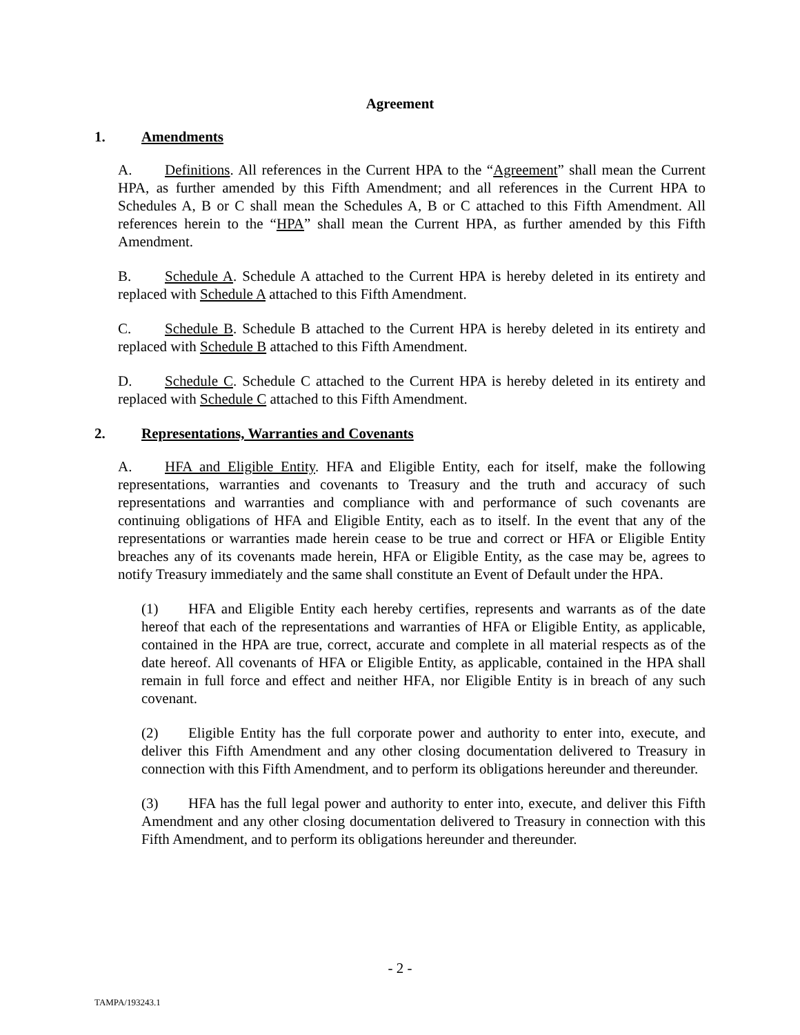Agreement
1. Amendments
A. Definitions. All references in the Current HPA to the “Agreement” shall mean the Current HPA, as further amended by this Fifth Amendment; and all references in the Current HPA to Schedules A, B or C shall mean the Schedules A, B or C attached to this Fifth Amendment. All references herein to the “HPA” shall mean the Current HPA, as further amended by this Fifth Amendment.
B. Schedule A. Schedule A attached to the Current HPA is hereby deleted in its entirety and replaced with Schedule A attached to this Fifth Amendment.
C. Schedule B. Schedule B attached to the Current HPA is hereby deleted in its entirety and replaced with Schedule B attached to this Fifth Amendment.
D. Schedule C. Schedule C attached to the Current HPA is hereby deleted in its entirety and replaced with Schedule C attached to this Fifth Amendment.
2. Representations, Warranties and Covenants
A. HFA and Eligible Entity. HFA and Eligible Entity, each for itself, make the following representations, warranties and covenants to Treasury and the truth and accuracy of such representations and warranties and compliance with and performance of such covenants are continuing obligations of HFA and Eligible Entity, each as to itself. In the event that any of the representations or warranties made herein cease to be true and correct or HFA or Eligible Entity breaches any of its covenants made herein, HFA or Eligible Entity, as the case may be, agrees to notify Treasury immediately and the same shall constitute an Event of Default under the HPA.
(1) HFA and Eligible Entity each hereby certifies, represents and warrants as of the date hereof that each of the representations and warranties of HFA or Eligible Entity, as applicable, contained in the HPA are true, correct, accurate and complete in all material respects as of the date hereof. All covenants of HFA or Eligible Entity, as applicable, contained in the HPA shall remain in full force and effect and neither HFA, nor Eligible Entity is in breach of any such covenant.
(2) Eligible Entity has the full corporate power and authority to enter into, execute, and deliver this Fifth Amendment and any other closing documentation delivered to Treasury in connection with this Fifth Amendment, and to perform its obligations hereunder and thereunder.
(3) HFA has the full legal power and authority to enter into, execute, and deliver this Fifth Amendment and any other closing documentation delivered to Treasury in connection with this Fifth Amendment, and to perform its obligations hereunder and thereunder.
- 2 -
TAMPA/193243.1